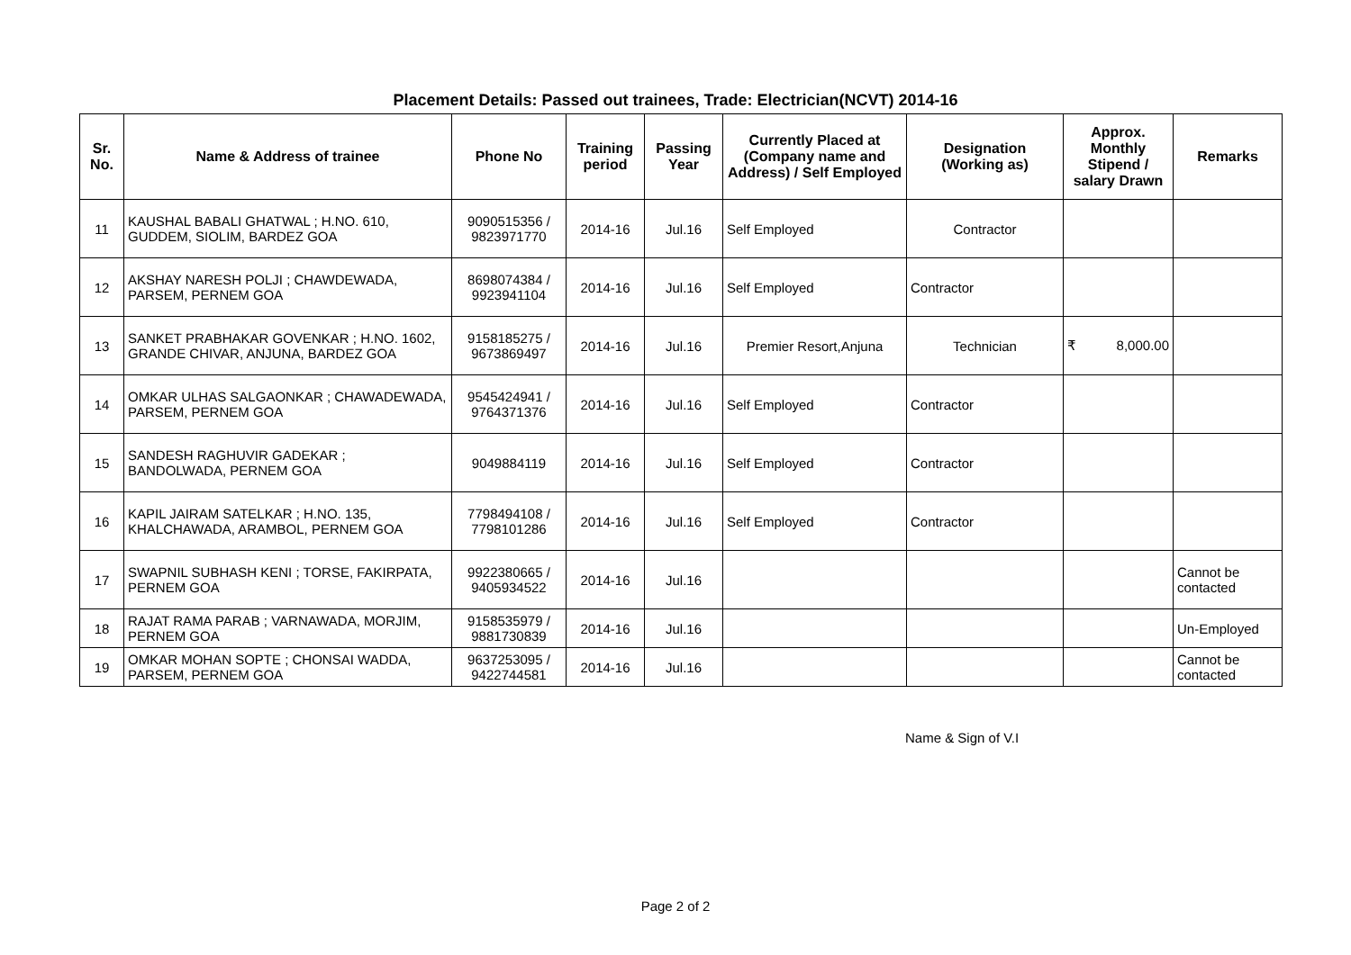Placement Details: Passed out trainees, Trade: Electrician(NCVT) 2014-16
| Sr. No. | Name & Address of trainee | Phone No | Training period | Passing Year | Currently Placed at (Company name and Address) / Self Employed | Designation (Working as) | Approx. Monthly Stipend / salary Drawn | Remarks |
| --- | --- | --- | --- | --- | --- | --- | --- | --- |
| 11 | KAUSHAL BABALI GHATWAL ; H.NO. 610, GUDDEM, SIOLIM, BARDEZ GOA | 9090515356 / 9823971770 | 2014-16 | Jul.16 | Self Employed | Contractor | | |
| 12 | AKSHAY NARESH POLJI ; CHAWDEWADA, PARSEM, PERNEM GOA | 8698074384 / 9923941104 | 2014-16 | Jul.16 | Self Employed | Contractor | | |
| 13 | SANKET PRABHAKAR GOVENKAR ; H.NO. 1602, GRANDE CHIVAR, ANJUNA, BARDEZ GOA | 9158185275 / 9673869497 | 2014-16 | Jul.16 | Premier Resort,Anjuna | Technician | ₹ 8,000.00 | |
| 14 | OMKAR ULHAS SALGAONKAR ; CHAWADEWADA, PARSEM, PERNEM GOA | 9545424941 / 9764371376 | 2014-16 | Jul.16 | Self Employed | Contractor | | |
| 15 | SANDESH RAGHUVIR GADEKAR ; BANDOLWADA, PERNEM GOA | 9049884119 | 2014-16 | Jul.16 | Self Employed | Contractor | | |
| 16 | KAPIL JAIRAM SATELKAR ; H.NO. 135, KHALCHAWADA, ARAMBOL, PERNEM GOA | 7798494108 / 7798101286 | 2014-16 | Jul.16 | Self Employed | Contractor | | |
| 17 | SWAPNIL SUBHASH KENI ; TORSE, FAKIRPATA, PERNEM GOA | 9922380665 / 9405934522 | 2014-16 | Jul.16 | | | | Cannot be contacted |
| 18 | RAJAT RAMA PARAB ; VARNAWADA, MORJIM, PERNEM GOA | 9158535979 / 9881730839 | 2014-16 | Jul.16 | | | | Un-Employed |
| 19 | OMKAR MOHAN SOPTE ; CHONSAI WADDA, PARSEM, PERNEM GOA | 9637253095 / 9422744581 | 2014-16 | Jul.16 | | | | Cannot be contacted |
Name & Sign of V.I
Page 2 of 2